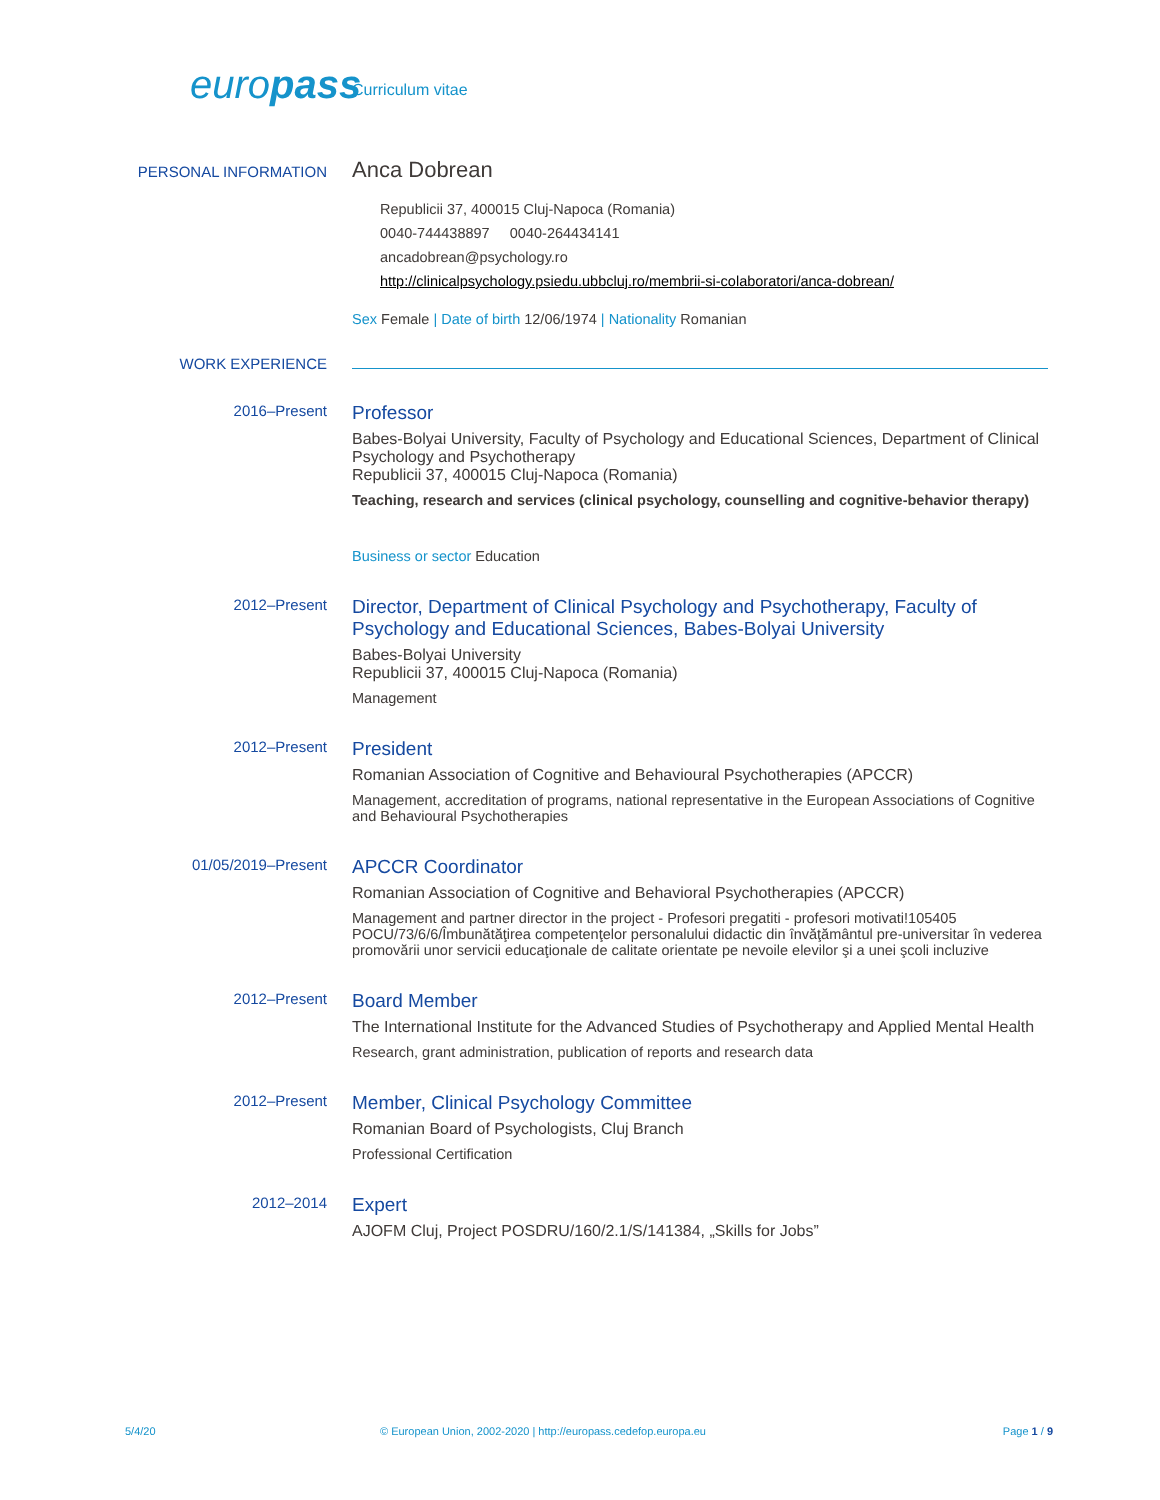europass
Curriculum vitae
PERSONAL INFORMATION
Anca Dobrean
Republicii 37, 400015 Cluj-Napoca (Romania)
0040-744438897 0040-264434141
ancadobrean@psychology.ro
http://clinicalpsychology.psiedu.ubbcluj.ro/membrii-si-colaboratori/anca-dobrean/
Sex Female | Date of birth 12/06/1974 | Nationality Romanian
WORK EXPERIENCE
2016–Present
Professor
Babes-Bolyai University, Faculty of Psychology and Educational Sciences, Department of Clinical Psychology and Psychotherapy
Republicii 37, 400015 Cluj-Napoca (Romania)
Teaching, research and services (clinical psychology, counselling and cognitive-behavior therapy)
Business or sector Education
2012–Present
Director, Department of Clinical Psychology and Psychotherapy, Faculty of Psychology and Educational Sciences, Babes-Bolyai University
Babes-Bolyai University
Republicii 37, 400015 Cluj-Napoca (Romania)
Management
2012–Present
President
Romanian Association of Cognitive and Behavioural Psychotherapies (APCCR)
Management, accreditation of programs, national representative in the European Associations of Cognitive and Behavioural Psychotherapies
01/05/2019–Present
APCCR Coordinator
Romanian Association of Cognitive and Behavioral Psychotherapies (APCCR)
Management and partner director in the project - Profesori pregatiti - profesori motivati!105405 POCU/73/6/6/Îmbunătăţirea competenţelor personalului didactic din învăţământul pre-universitar în vederea promovării unor servicii educaţionale de calitate orientate pe nevoile elevilor şi a unei şcoli incluzive
2012–Present
Board Member
The International Institute for the Advanced Studies of Psychotherapy and Applied Mental Health
Research, grant administration, publication of reports and research data
2012–Present
Member, Clinical Psychology Committee
Romanian Board of Psychologists, Cluj Branch
Professional Certification
2012–2014
Expert
AJOFM Cluj, Project POSDRU/160/2.1/S/141384, „Skills for Jobs”
5/4/20 © European Union, 2002-2020 | http://europass.cedefop.europa.eu
Page 1 / 9